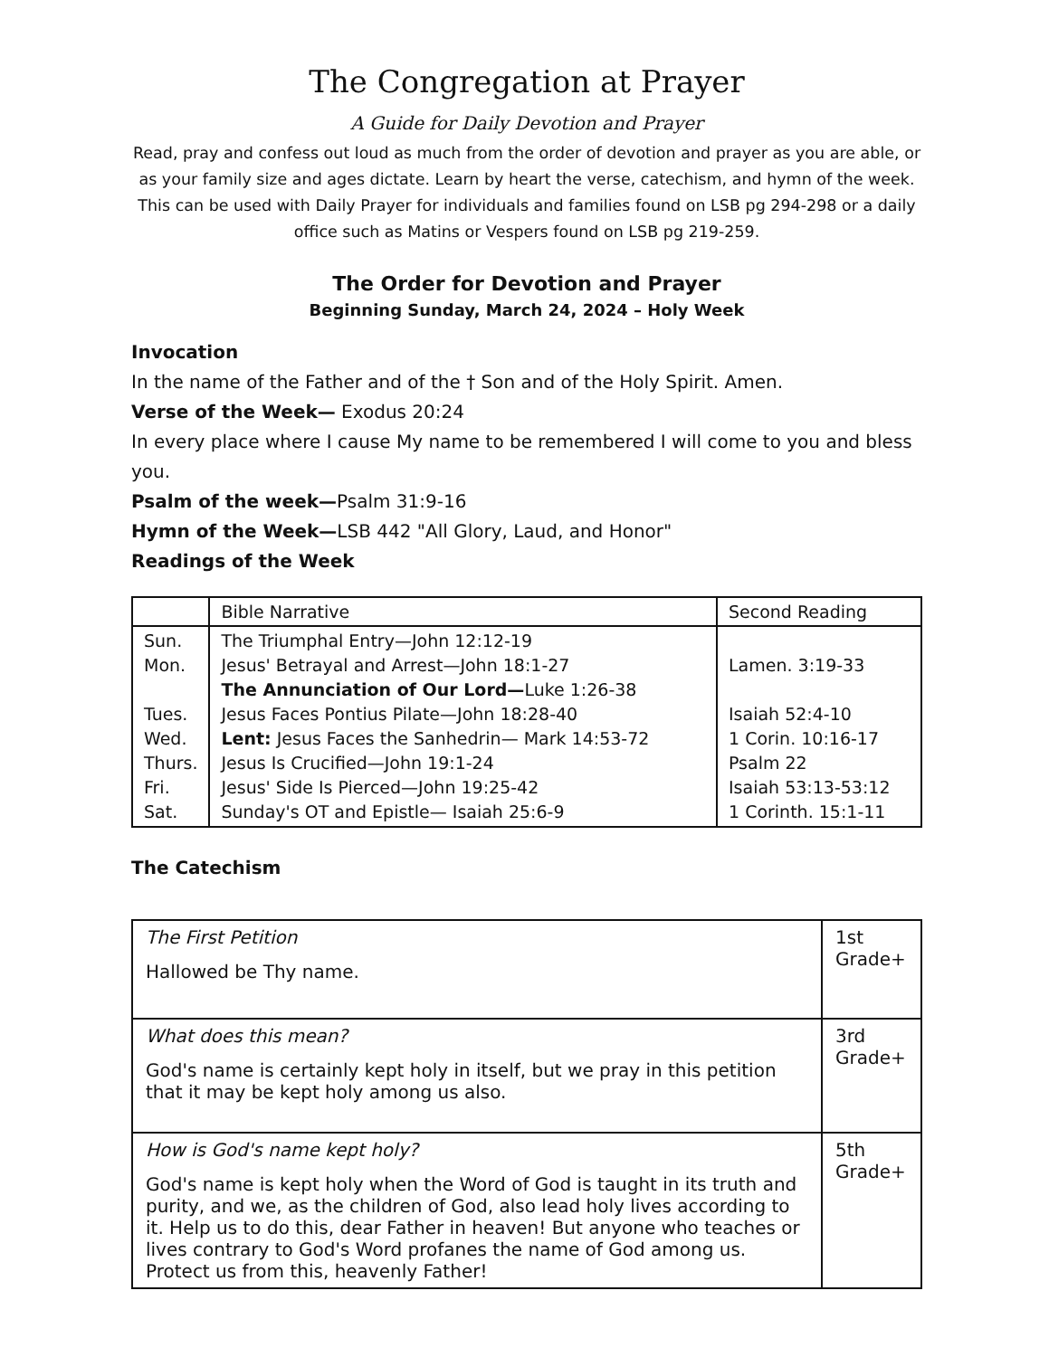The Congregation at Prayer
A Guide for Daily Devotion and Prayer
Read, pray and confess out loud as much from the order of devotion and prayer as you are able, or as your family size and ages dictate. Learn by heart the verse, catechism, and hymn of the week. This can be used with Daily Prayer for individuals and families found on LSB pg 294-298 or a daily office such as Matins or Vespers found on LSB pg 219-259.
The Order for Devotion and Prayer
Beginning Sunday, March 24, 2024 – Holy Week
Invocation
In the name of the Father and of the † Son and of the Holy Spirit. Amen.
Verse of the Week— Exodus 20:24
In every place where I cause My name to be remembered I will come to you and bless you.
Psalm of the week—Psalm 31:9-16
Hymn of the Week—LSB 442 "All Glory, Laud, and Honor"
Readings of the Week
| | Bible Narrative | Second Reading |
| --- | --- | --- |
| Sun. Mon. Tues. Wed. Thurs. Fri. Sat. | The Triumphal Entry—John 12:12-19 Jesus' Betrayal and Arrest—John 18:1-27 The Annunciation of Our Lord— Luke 1:26-38 Jesus Faces Pontius Pilate—John 18:28-40 Lent: Jesus Faces the Sanhedrin— Mark 14:53-72 Jesus Is Crucified—John 19:1-24 Jesus' Side Is Pierced—John 19:25-42 Sunday's OT and Epistle— Isaiah 25:6-9 | Lamen. 3:19-33 Isaiah 52:4-10 1 Corin. 10:16-17 Psalm 22 Isaiah 53:13-53:12 1 Corinth. 15:1-11 |
The Catechism
| The First Petition Hallowed be Thy name. | 1st Grade+ |
| What does this mean? God's name is certainly kept holy in itself, but we pray in this petition that it may be kept holy among us also. | 3rd Grade+ |
| How is God's name kept holy? God's name is kept holy when the Word of God is taught in its truth and purity, and we, as the children of God, also lead holy lives according to it. Help us to do this, dear Father in heaven! But anyone who teaches or lives contrary to God's Word profanes the name of God among us. Protect us from this, heavenly Father! | 5th Grade+ |